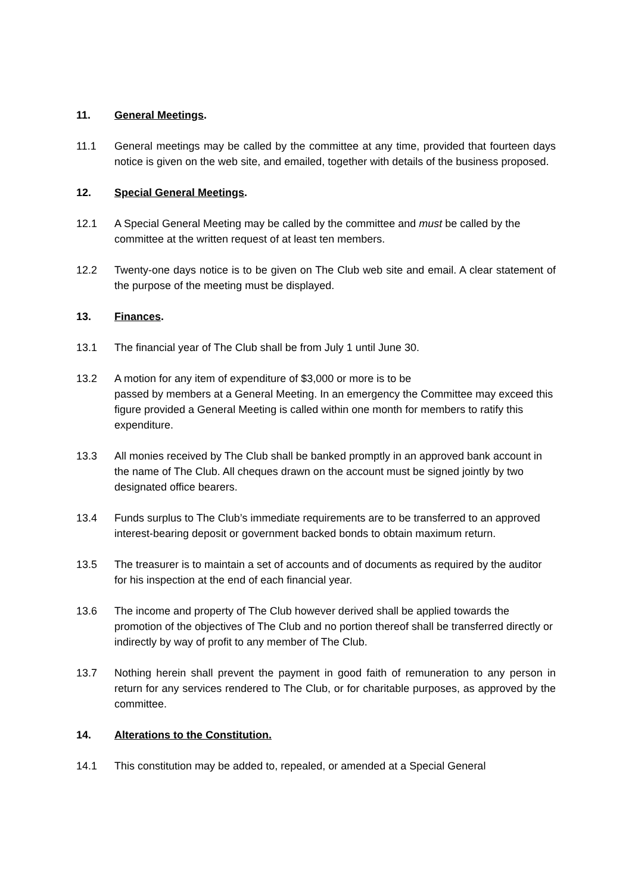11. General Meetings.
11.1 General meetings may be called by the committee at any time, provided that fourteen days notice is given on the web site, and emailed, together with details of the business proposed.
12. Special General Meetings.
12.1 A Special General Meeting may be called by the committee and must be called by the committee at the written request of at least ten members.
12.2 Twenty-one days notice is to be given on The Club web site and email. A clear statement of the purpose of the meeting must be displayed.
13. Finances.
13.1 The financial year of The Club shall be from July 1 until June 30.
13.2 A motion for any item of expenditure of $3,000 or more is to be
passed by members at a General Meeting. In an emergency the Committee may exceed this figure provided a General Meeting is called within one month for members to ratify this expenditure.
13.3 All monies received by The Club shall be banked promptly in an approved bank account in the name of The Club. All cheques drawn on the account must be signed jointly by two designated office bearers.
13.4 Funds surplus to The Club’s immediate requirements are to be transferred to an approved interest-bearing deposit or government backed bonds to obtain maximum return.
13.5 The treasurer is to maintain a set of accounts and of documents as required by the auditor for his inspection at the end of each financial year.
13.6 The income and property of The Club however derived shall be applied towards the promotion of the objectives of The Club and no portion thereof shall be transferred directly or indirectly by way of profit to any member of The Club.
13.7 Nothing herein shall prevent the payment in good faith of remuneration to any person in return for any services rendered to The Club, or for charitable purposes, as approved by the committee.
14. Alterations to the Constitution.
14.1 This constitution may be added to, repealed, or amended at a Special General